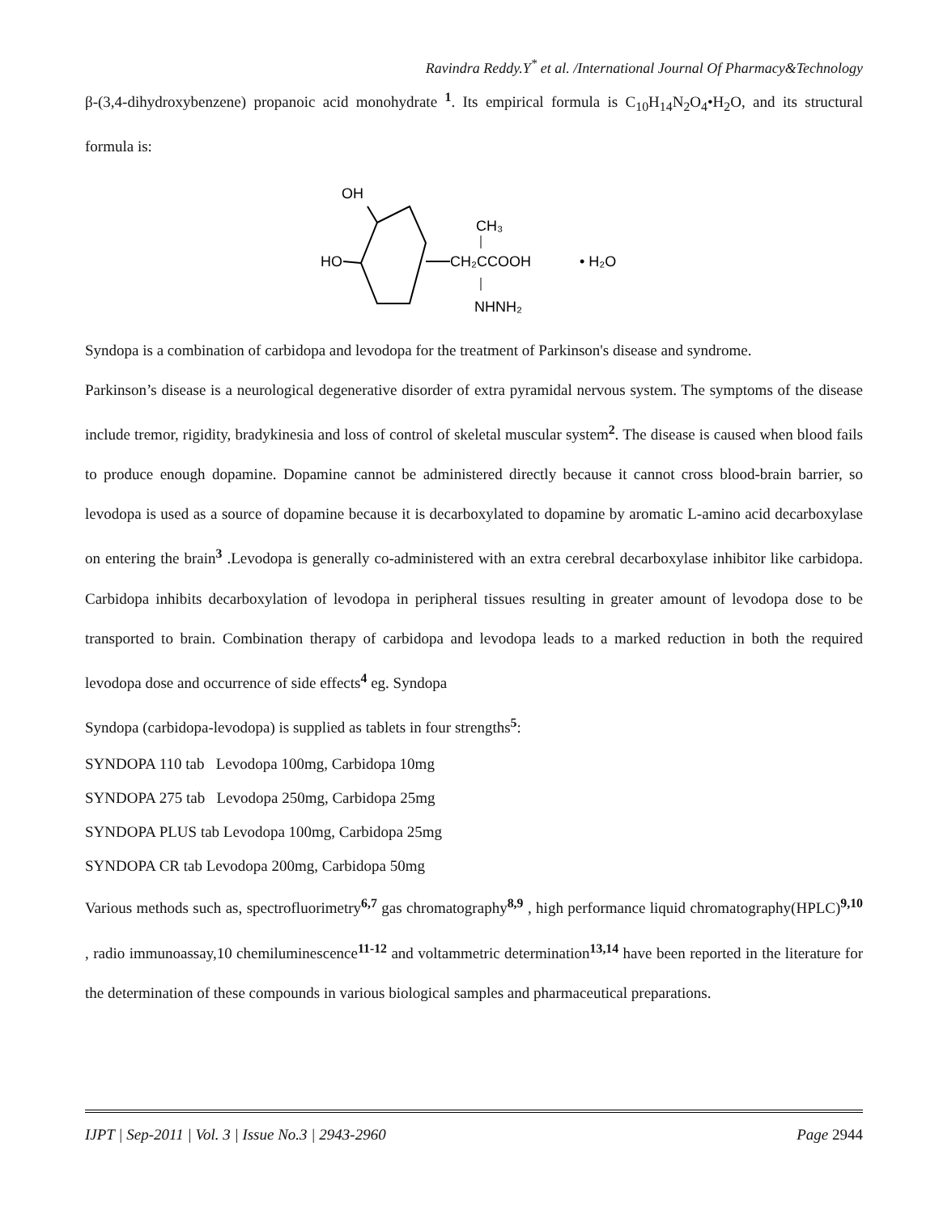Ravindra Reddy.Y<sup>*</sup> et al. /International Journal Of Pharmacy&Technology
β-(3,4-dihydroxybenzene) propanoic acid monohydrate <sup>1</sup>. Its empirical formula is C<sub>10</sub>H<sub>14</sub>N<sub>2</sub>O<sub>4</sub>•H<sub>2</sub>O, and its structural formula is:
OH
HO
CH₂CCOOH
CH₃
NHNH₂
• H₂O
Syndopa is a combination of carbidopa and levodopa for the treatment of Parkinson's disease and syndrome.
Parkinson’s disease is a neurological degenerative disorder of extra pyramidal nervous system. The symptoms of the disease include tremor, rigidity, bradykinesia and loss of control of skeletal muscular system<sup>2</sup>. The disease is caused when blood fails to produce enough dopamine. Dopamine cannot be administered directly because it cannot cross blood-brain barrier, so levodopa is used as a source of dopamine because it is decarboxylated to dopamine by aromatic L-amino acid decarboxylase on entering the brain<sup>3</sup> .Levodopa is generally co-administered with an extra cerebral decarboxylase inhibitor like carbidopa. Carbidopa inhibits decarboxylation of levodopa in peripheral tissues resulting in greater amount of levodopa dose to be transported to brain. Combination therapy of carbidopa and levodopa leads to a marked reduction in both the required levodopa dose and occurrence of side effects<sup>4</sup> eg. Syndopa
Syndopa (carbidopa-levodopa) is supplied as tablets in four strengths<sup>5</sup>:
SYNDOPA 110 tab Levodopa 100mg, Carbidopa 10mg
SYNDOPA 275 tab Levodopa 250mg, Carbidopa 25mg
SYNDOPA PLUS tab Levodopa 100mg, Carbidopa 25mg
SYNDOPA CR tab Levodopa 200mg, Carbidopa 50mg
Various methods such as, spectrofluorimetry<sup>6,7</sup> gas chromatography<sup>8,9</sup> , high performance liquid chromatography(HPLC)<sup>9,10</sup> , radio immunoassay,10 chemiluminescence<sup>11-12</sup> and voltammetric determination<sup>13,14</sup> have been reported in the literature for the determination of these compounds in various biological samples and pharmaceutical preparations.
IJPT | Sep-2011 | Vol. 3 | Issue No.3 | 2943-2960 Page 2944